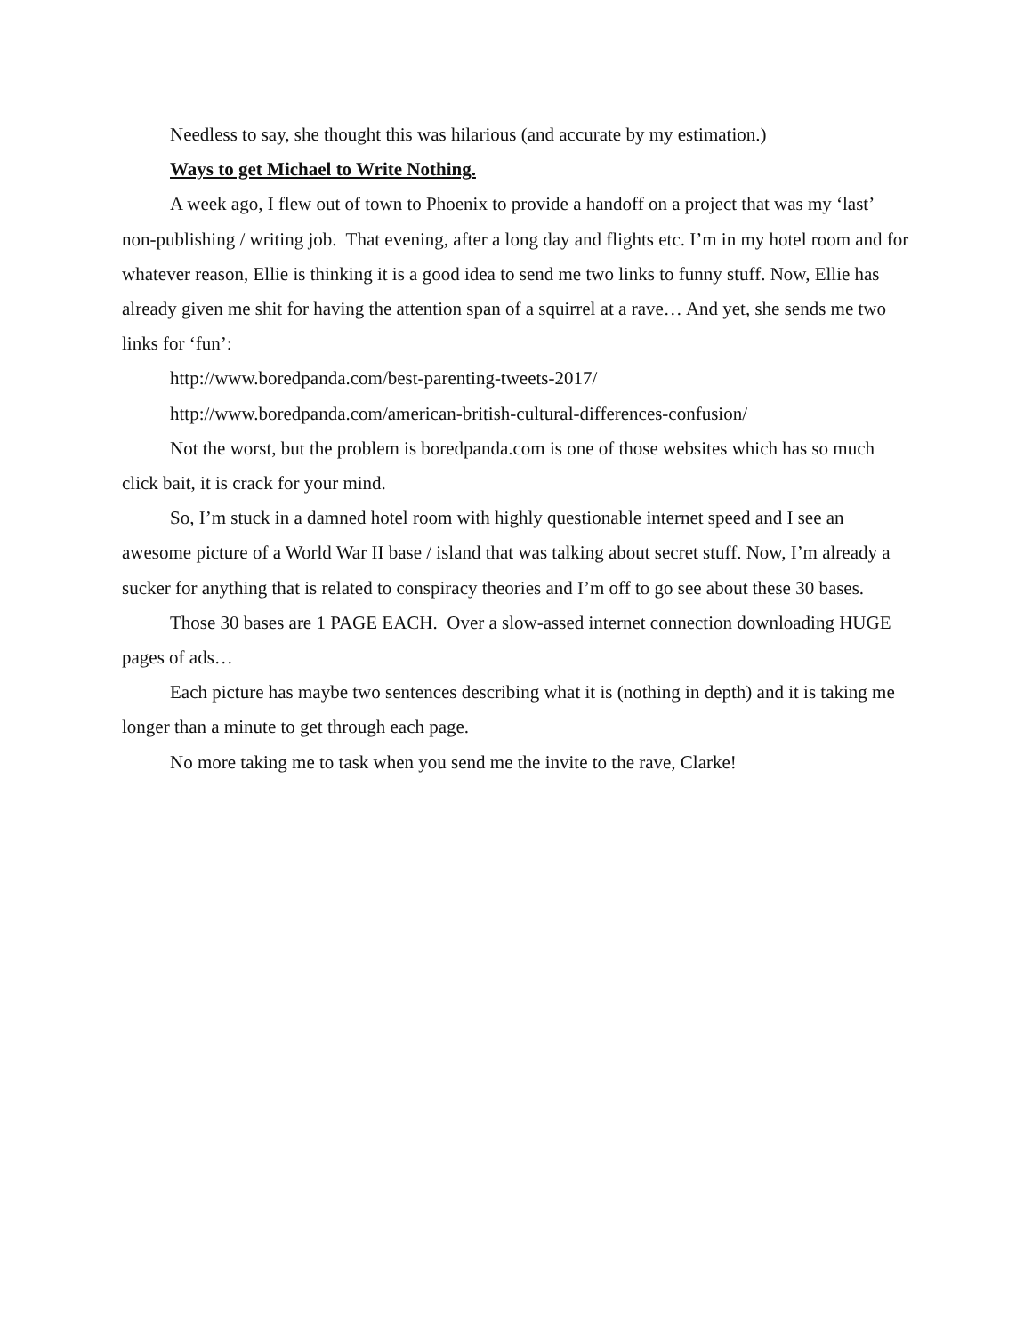Needless to say, she thought this was hilarious (and accurate by my estimation.)
Ways to get Michael to Write Nothing.
A week ago, I flew out of town to Phoenix to provide a handoff on a project that was my ‘last’ non-publishing / writing job. That evening, after a long day and flights etc. I’m in my hotel room and for whatever reason, Ellie is thinking it is a good idea to send me two links to funny stuff. Now, Ellie has already given me shit for having the attention span of a squirrel at a rave… And yet, she sends me two links for ‘fun’:
http://www.boredpanda.com/best-parenting-tweets-2017/
http://www.boredpanda.com/american-british-cultural-differences-confusion/
Not the worst, but the problem is boredpanda.com is one of those websites which has so much click bait, it is crack for your mind.
So, I’m stuck in a damned hotel room with highly questionable internet speed and I see an awesome picture of a World War II base / island that was talking about secret stuff. Now, I’m already a sucker for anything that is related to conspiracy theories and I’m off to go see about these 30 bases.
Those 30 bases are 1 PAGE EACH. Over a slow-assed internet connection downloading HUGE pages of ads…
Each picture has maybe two sentences describing what it is (nothing in depth) and it is taking me longer than a minute to get through each page.
No more taking me to task when you send me the invite to the rave, Clarke!